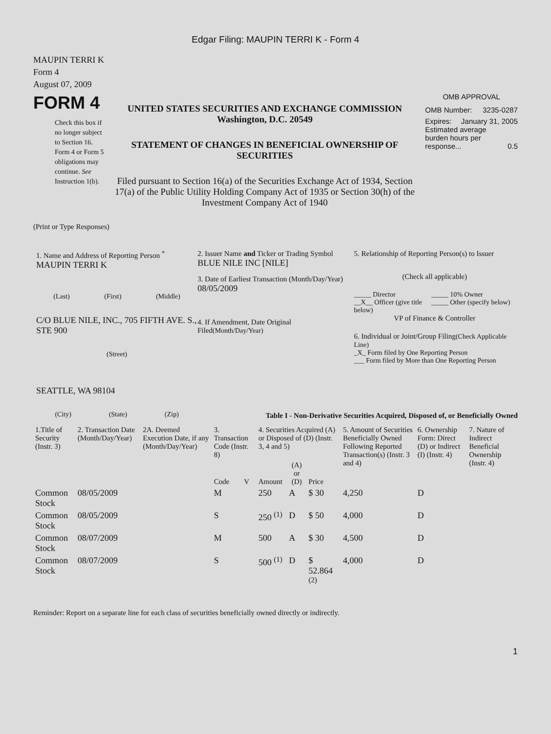Edgar Filing: MAUPIN TERRI K - Form 4
MAUPIN TERRI K
Form 4
August 07, 2009
FORM 4
Check this box if no longer subject to Section 16. Form 4 or Form 5 obligations may continue. See Instruction 1(b).
UNITED STATES SECURITIES AND EXCHANGE COMMISSION
Washington, D.C. 20549
STATEMENT OF CHANGES IN BENEFICIAL OWNERSHIP OF SECURITIES
Filed pursuant to Section 16(a) of the Securities Exchange Act of 1934, Section 17(a) of the Public Utility Holding Company Act of 1935 or Section 30(h) of the Investment Company Act of 1940
OMB APPROVAL
OMB Number: 3235-0287
Expires: January 31, 2005
Estimated average burden hours per response... 0.5
(Print or Type Responses)
1. Name and Address of Reporting Person <sup>*</sup>
MAUPIN TERRI K
(Last) (First) (Middle)
C/O BLUE NILE, INC., 705 FIFTH AVE. S., STE 900
(Street)
SEATTLE, WA 98104
(City) (State) (Zip)
2. Issuer Name and Ticker or Trading Symbol
BLUE NILE INC [NILE]
3. Date of Earliest Transaction (Month/Day/Year)
08/05/2009
4. If Amendment, Date Original Filed(Month/Day/Year)
5. Relationship of Reporting Person(s) to Issuer
(Check all applicable)
_____ Director
__X__ Officer (give title below)
_____ 10% Owner
_____ Other (specify below)
VP of Finance & Controller
6. Individual or Joint/Group Filing(Check Applicable Line)
_X_ Form filed by One Reporting Person
___ Form filed by More than One Reporting Person
Table I - Non-Derivative Securities Acquired, Disposed of, or Beneficially Owned
| 1.Title of Security (Instr. 3) | 2. Transaction Date (Month/Day/Year) | 2A. Deemed Execution Date, if any (Month/Day/Year) | 3. Transaction Code (Instr. 8) | | 4. Securities Acquired (A) or Disposed of (D) (Instr. 3, 4 and 5) | | | 5. Amount of Securities Beneficially Owned Following Reported Transaction(s) (Instr. 3 and 4) | 6. Ownership Form: Direct (D) or Indirect (I) (Instr. 4) | 7. Nature of Indirect Beneficial Ownership (Instr. 4) |
| --- | --- | --- | --- | --- | --- | --- | --- | --- | --- | --- |
| | | | Code | V | Amount | (A) or (D) | Price | | | |
| Common Stock | 08/05/2009 | | M | | 250 | A | $ 30 | 4,250 | D | |
| Common Stock | 08/05/2009 | | S | | 250 <sup>(1)</sup> | D | $ 50 | 4,000 | D | |
| Common Stock | 08/07/2009 | | M | | 500 | A | $ 30 | 4,500 | D | |
| Common Stock | 08/07/2009 | | S | | 500 <sup>(1)</sup> | D | $ 52.864 <sup>(2)</sup> | 4,000 | D | |
Reminder: Report on a separate line for each class of securities beneficially owned directly or indirectly.
1